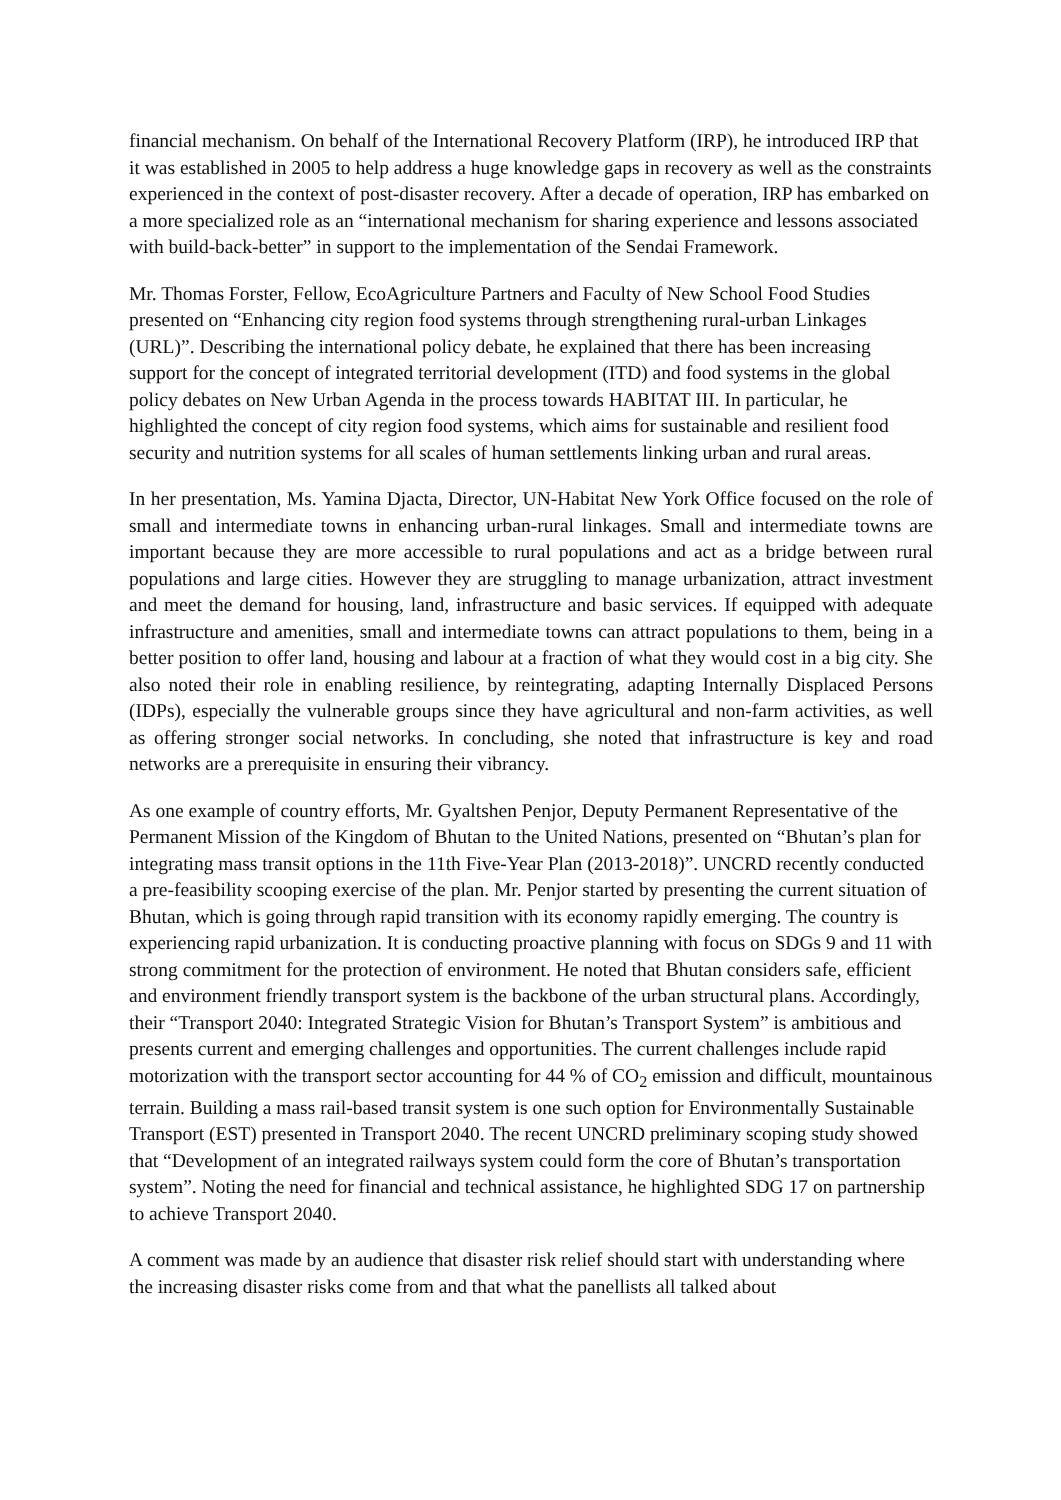financial mechanism. On behalf of the International Recovery Platform (IRP), he introduced IRP that it was established in 2005 to help address a huge knowledge gaps in recovery as well as the constraints experienced in the context of post-disaster recovery. After a decade of operation, IRP has embarked on a more specialized role as an “international mechanism for sharing experience and lessons associated with build-back-better” in support to the implementation of the Sendai Framework.
Mr. Thomas Forster, Fellow, EcoAgriculture Partners and Faculty of New School Food Studies presented on “Enhancing city region food systems through strengthening rural-urban Linkages (URL)”. Describing the international policy debate, he explained that there has been increasing support for the concept of integrated territorial development (ITD) and food systems in the global policy debates on New Urban Agenda in the process towards HABITAT III. In particular, he highlighted the concept of city region food systems, which aims for sustainable and resilient food security and nutrition systems for all scales of human settlements linking urban and rural areas.
In her presentation, Ms. Yamina Djacta, Director, UN-Habitat New York Office focused on the role of small and intermediate towns in enhancing urban-rural linkages. Small and intermediate towns are important because they are more accessible to rural populations and act as a bridge between rural populations and large cities. However they are struggling to manage urbanization, attract investment and meet the demand for housing, land, infrastructure and basic services. If equipped with adequate infrastructure and amenities, small and intermediate towns can attract populations to them, being in a better position to offer land, housing and labour at a fraction of what they would cost in a big city. She also noted their role in enabling resilience, by reintegrating, adapting Internally Displaced Persons (IDPs), especially the vulnerable groups since they have agricultural and non-farm activities, as well as offering stronger social networks. In concluding, she noted that infrastructure is key and road networks are a prerequisite in ensuring their vibrancy.
As one example of country efforts, Mr. Gyaltshen Penjor, Deputy Permanent Representative of the Permanent Mission of the Kingdom of Bhutan to the United Nations, presented on “Bhutan’s plan for integrating mass transit options in the 11th Five-Year Plan (2013-2018)”. UNCRD recently conducted a pre-feasibility scooping exercise of the plan. Mr. Penjor started by presenting the current situation of Bhutan, which is going through rapid transition with its economy rapidly emerging. The country is experiencing rapid urbanization. It is conducting proactive planning with focus on SDGs 9 and 11 with strong commitment for the protection of environment. He noted that Bhutan considers safe, efficient and environment friendly transport system is the backbone of the urban structural plans. Accordingly, their “Transport 2040: Integrated Strategic Vision for Bhutan’s Transport System” is ambitious and presents current and emerging challenges and opportunities. The current challenges include rapid motorization with the transport sector accounting for 44 % of CO<sub>2</sub> emission and difficult, mountainous terrain. Building a mass rail-based transit system is one such option for Environmentally Sustainable Transport (EST) presented in Transport 2040. The recent UNCRD preliminary scoping study showed that “Development of an integrated railways system could form the core of Bhutan’s transportation system”. Noting the need for financial and technical assistance, he highlighted SDG 17 on partnership to achieve Transport 2040.
A comment was made by an audience that disaster risk relief should start with understanding where the increasing disaster risks come from and that what the panellists all talked about